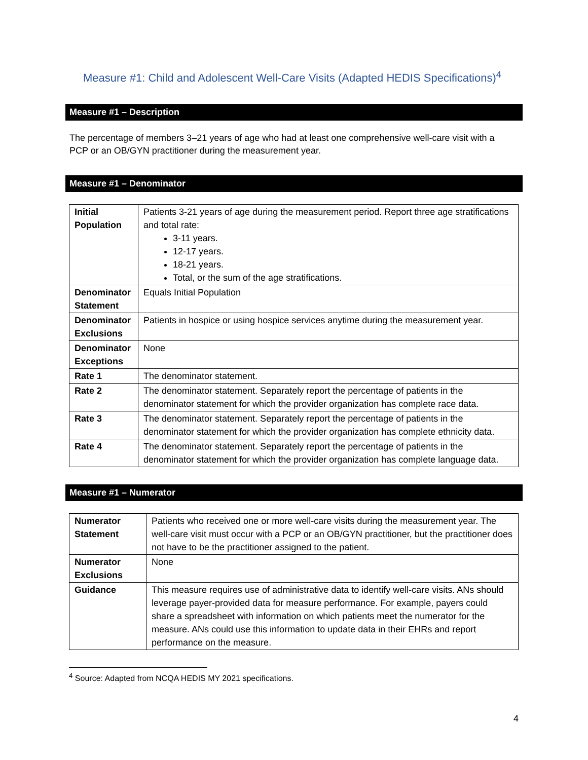Measure #1: Child and Adolescent Well-Care Visits (Adapted HEDIS Specifications)<sup>4</sup>
Measure #1 – Description
The percentage of members 3–21 years of age who had at least one comprehensive well-care visit with a PCP or an OB/GYN practitioner during the measurement year.
Measure #1 – Denominator
| Initial Population | Patients 3-21 years of age during the measurement period. Report three age stratifications and total rate: 3-11 years. 12-17 years. 18-21 years. Total, or the sum of the age stratifications. |
| Denominator Statement | Equals Initial Population |
| Denominator Exclusions | Patients in hospice or using hospice services anytime during the measurement year. |
| Denominator Exceptions | None |
| Rate 1 | The denominator statement. |
| Rate 2 | The denominator statement. Separately report the percentage of patients in the denominator statement for which the provider organization has complete race data. |
| Rate 3 | The denominator statement. Separately report the percentage of patients in the denominator statement for which the provider organization has complete ethnicity data. |
| Rate 4 | The denominator statement. Separately report the percentage of patients in the denominator statement for which the provider organization has complete language data. |
Measure #1 – Numerator
| Numerator Statement | Patients who received one or more well-care visits during the measurement year. The well-care visit must occur with a PCP or an OB/GYN practitioner, but the practitioner does not have to be the practitioner assigned to the patient. |
| Numerator Exclusions | None |
| Guidance | This measure requires use of administrative data to identify well-care visits. ANs should leverage payer-provided data for measure performance. For example, payers could share a spreadsheet with information on which patients meet the numerator for the measure. ANs could use this information to update data in their EHRs and report performance on the measure. |
<sup>4</sup> Source: Adapted from NCQA HEDIS MY 2021 specifications.
4